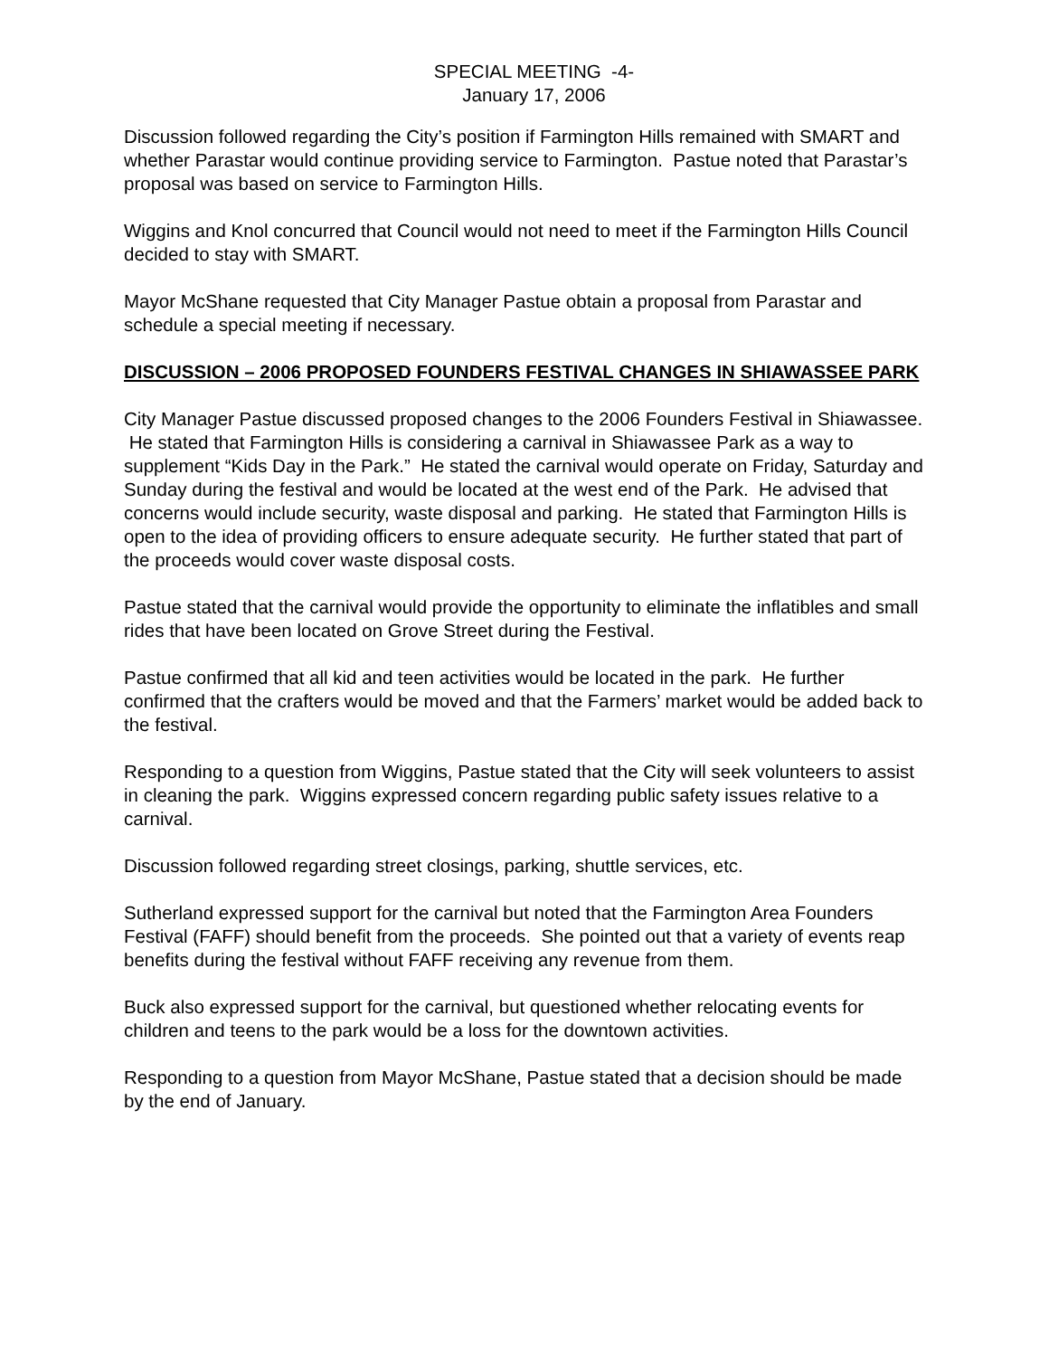SPECIAL MEETING -4-
January 17, 2006
Discussion followed regarding the City’s position if Farmington Hills remained with SMART and whether Parastar would continue providing service to Farmington. Pastue noted that Parastar’s proposal was based on service to Farmington Hills.
Wiggins and Knol concurred that Council would not need to meet if the Farmington Hills Council decided to stay with SMART.
Mayor McShane requested that City Manager Pastue obtain a proposal from Parastar and schedule a special meeting if necessary.
DISCUSSION – 2006 PROPOSED FOUNDERS FESTIVAL CHANGES IN SHIAWASSEE PARK
City Manager Pastue discussed proposed changes to the 2006 Founders Festival in Shiawassee. He stated that Farmington Hills is considering a carnival in Shiawassee Park as a way to supplement “Kids Day in the Park.” He stated the carnival would operate on Friday, Saturday and Sunday during the festival and would be located at the west end of the Park. He advised that concerns would include security, waste disposal and parking. He stated that Farmington Hills is open to the idea of providing officers to ensure adequate security. He further stated that part of the proceeds would cover waste disposal costs.
Pastue stated that the carnival would provide the opportunity to eliminate the inflatibles and small rides that have been located on Grove Street during the Festival.
Pastue confirmed that all kid and teen activities would be located in the park. He further confirmed that the crafters would be moved and that the Farmers’ market would be added back to the festival.
Responding to a question from Wiggins, Pastue stated that the City will seek volunteers to assist in cleaning the park. Wiggins expressed concern regarding public safety issues relative to a carnival.
Discussion followed regarding street closings, parking, shuttle services, etc.
Sutherland expressed support for the carnival but noted that the Farmington Area Founders Festival (FAFF) should benefit from the proceeds. She pointed out that a variety of events reap benefits during the festival without FAFF receiving any revenue from them.
Buck also expressed support for the carnival, but questioned whether relocating events for children and teens to the park would be a loss for the downtown activities.
Responding to a question from Mayor McShane, Pastue stated that a decision should be made by the end of January.